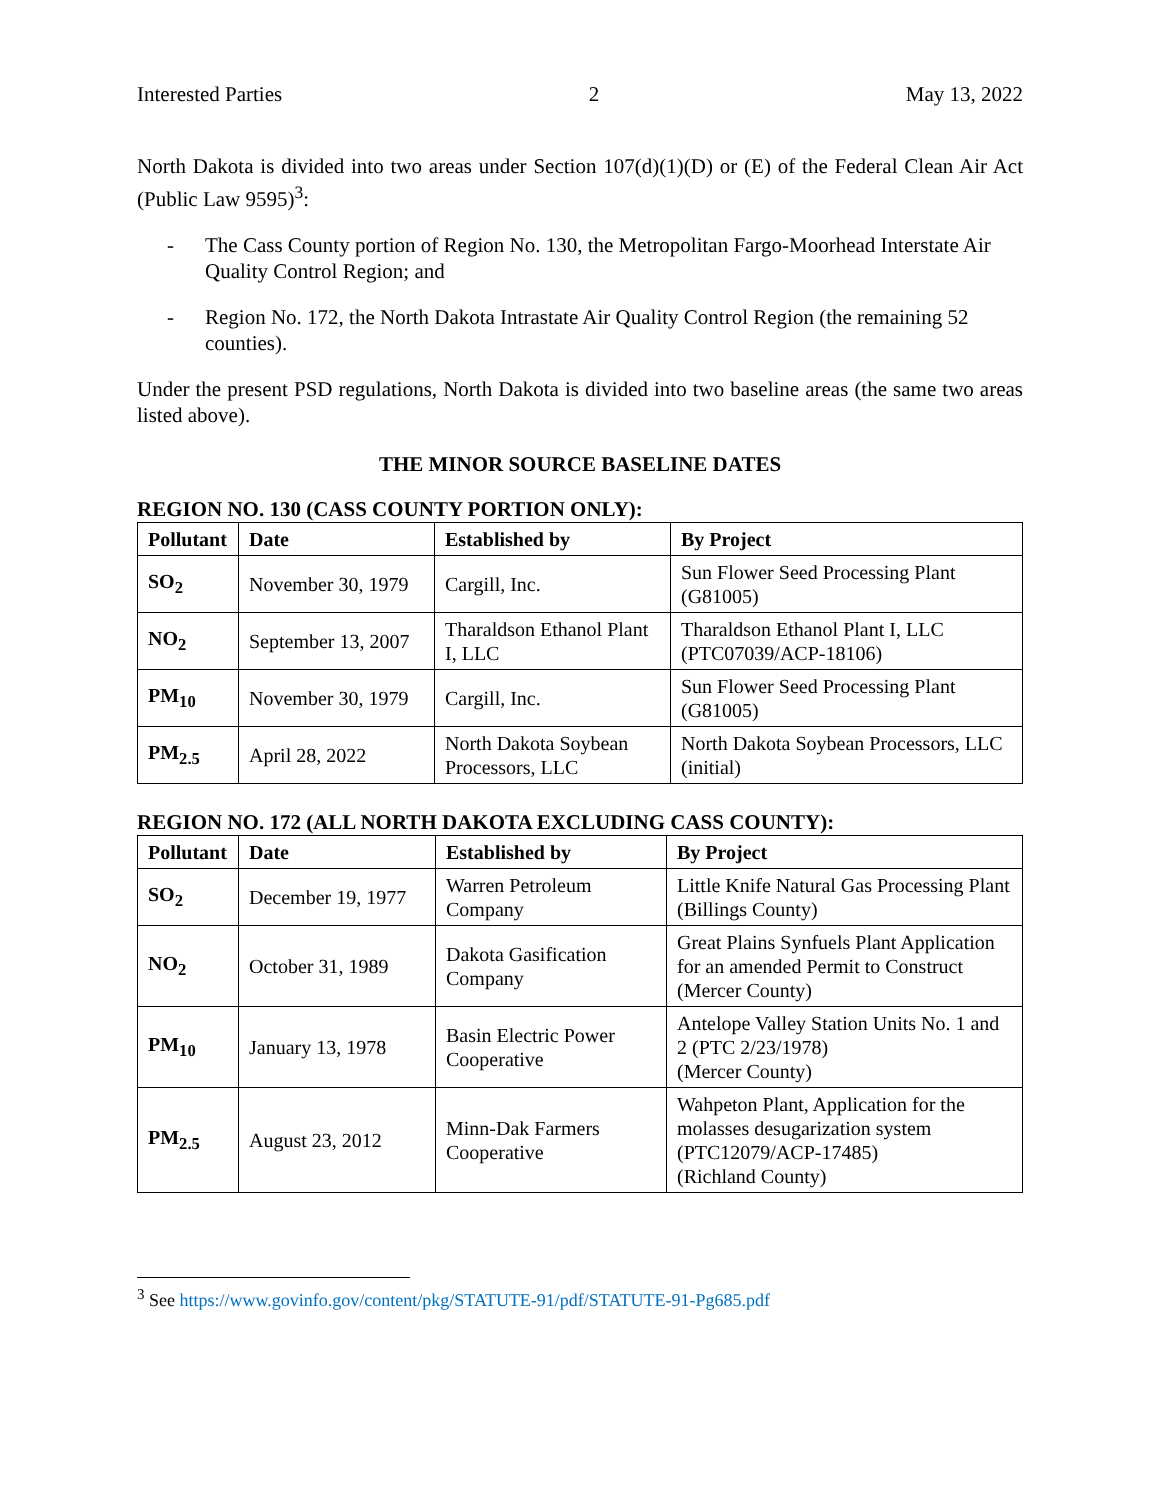Interested Parties 2 May 13, 2022
North Dakota is divided into two areas under Section 107(d)(1)(D) or (E) of the Federal Clean Air Act (Public Law 9595)<sup>3</sup>:
- The Cass County portion of Region No. 130, the Metropolitan Fargo-Moorhead Interstate Air Quality Control Region; and
- Region No. 172, the North Dakota Intrastate Air Quality Control Region (the remaining 52 counties).
Under the present PSD regulations, North Dakota is divided into two baseline areas (the same two areas listed above).
THE MINOR SOURCE BASELINE DATES
REGION NO. 130 (CASS COUNTY PORTION ONLY):
| Pollutant | Date | Established by | By Project |
| --- | --- | --- | --- |
| SO<sub>2</sub> | November 30, 1979 | Cargill, Inc. | Sun Flower Seed Processing Plant (G81005) |
| NO<sub>2</sub> | September 13, 2007 | Tharaldson Ethanol Plant I, LLC | Tharaldson Ethanol Plant I, LLC (PTC07039/ACP-18106) |
| PM<sub>10</sub> | November 30, 1979 | Cargill, Inc. | Sun Flower Seed Processing Plant (G81005) |
| PM<sub>2.5</sub> | April 28, 2022 | North Dakota Soybean Processors, LLC | North Dakota Soybean Processors, LLC (initial) |
REGION NO. 172 (ALL NORTH DAKOTA EXCLUDING CASS COUNTY):
| Pollutant | Date | Established by | By Project |
| --- | --- | --- | --- |
| SO<sub>2</sub> | December 19, 1977 | Warren Petroleum Company | Little Knife Natural Gas Processing Plant (Billings County) |
| NO<sub>2</sub> | October 31, 1989 | Dakota Gasification Company | Great Plains Synfuels Plant Application for an amended Permit to Construct (Mercer County) |
| PM<sub>10</sub> | January 13, 1978 | Basin Electric Power Cooperative | Antelope Valley Station Units No. 1 and 2 (PTC 2/23/1978) (Mercer County) |
| PM<sub>2.5</sub> | August 23, 2012 | Minn-Dak Farmers Cooperative | Wahpeton Plant, Application for the molasses desugarization system (PTC12079/ACP-17485) (Richland County) |
<sup>3</sup> See https://www.govinfo.gov/content/pkg/STATUTE-91/pdf/STATUTE-91-Pg685.pdf